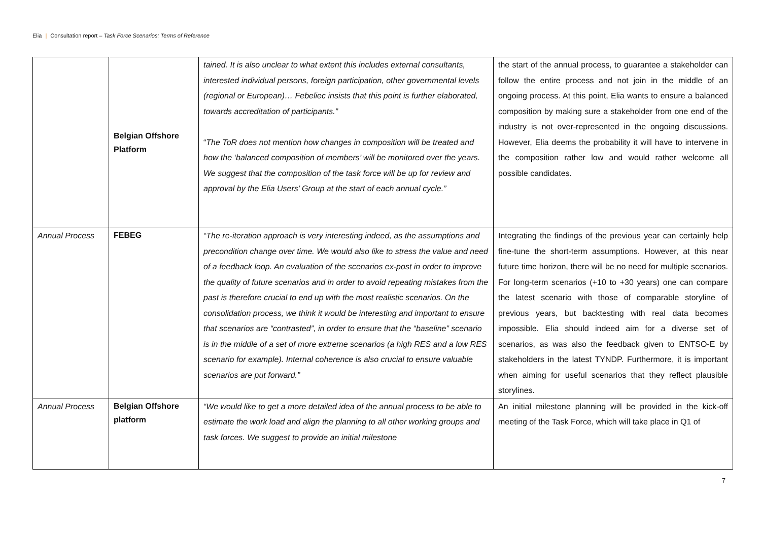Elia | Consultation report – Task Force Scenarios: Terms of Reference
| | Belgian Offshore Platform | tained. It is also unclear to what extent this includes external consultants, interested individual persons, foreign participation, other governmental levels (regional or European)… Febeliec insists that this point is further elaborated, towards accreditation of participants.” “ The ToR does not mention how changes in composition will be treated and how the ‘balanced composition of members’ will be monitored over the years. We suggest that the composition of the task force will be up for review and approval by the Elia Users’ Group at the start of each annual cycle.” | the start of the annual process, to guarantee a stakeholder can follow the entire process and not join in the middle of an ongoing process. At this point, Elia wants to ensure a balanced composition by making sure a stakeholder from one end of the industry is not over-represented in the ongoing discussions. However, Elia deems the probability it will have to intervene in the composition rather low and would rather welcome all possible candidates. |
| Annual Process | FEBEG | “The re-iteration approach is very interesting indeed, as the assumptions and precondition change over time. We would also like to stress the value and need of a feedback loop. An evaluation of the scenarios ex-post in order to improve the quality of future scenarios and in order to avoid repeating mistakes from the past is therefore crucial to end up with the most realistic scenarios. On the consolidation process, we think it would be interesting and important to ensure that scenarios are “contrasted”, in order to ensure that the “baseline” scenario is in the middle of a set of more extreme scenarios (a high RES and a low RES scenario for example). Internal coherence is also crucial to ensure valuable scenarios are put forward.” | Integrating the findings of the previous year can certainly help fine-tune the short-term assumptions. However, at this near future time horizon, there will be no need for multiple scenarios. For long-term scenarios (+10 to +30 years) one can compare the latest scenario with those of comparable storyline of previous years, but backtesting with real data becomes impossible. Elia should indeed aim for a diverse set of scenarios, as was also the feedback given to ENTSO-E by stakeholders in the latest TYNDP. Furthermore, it is important when aiming for useful scenarios that they reflect plausible storylines. |
| Annual Process | Belgian Offshore platform | “We would like to get a more detailed idea of the annual process to be able to estimate the work load and align the planning to all other working groups and task forces. We suggest to provide an initial milestone | An initial milestone planning will be provided in the kick-off meeting of the Task Force, which will take place in Q1 of |
7